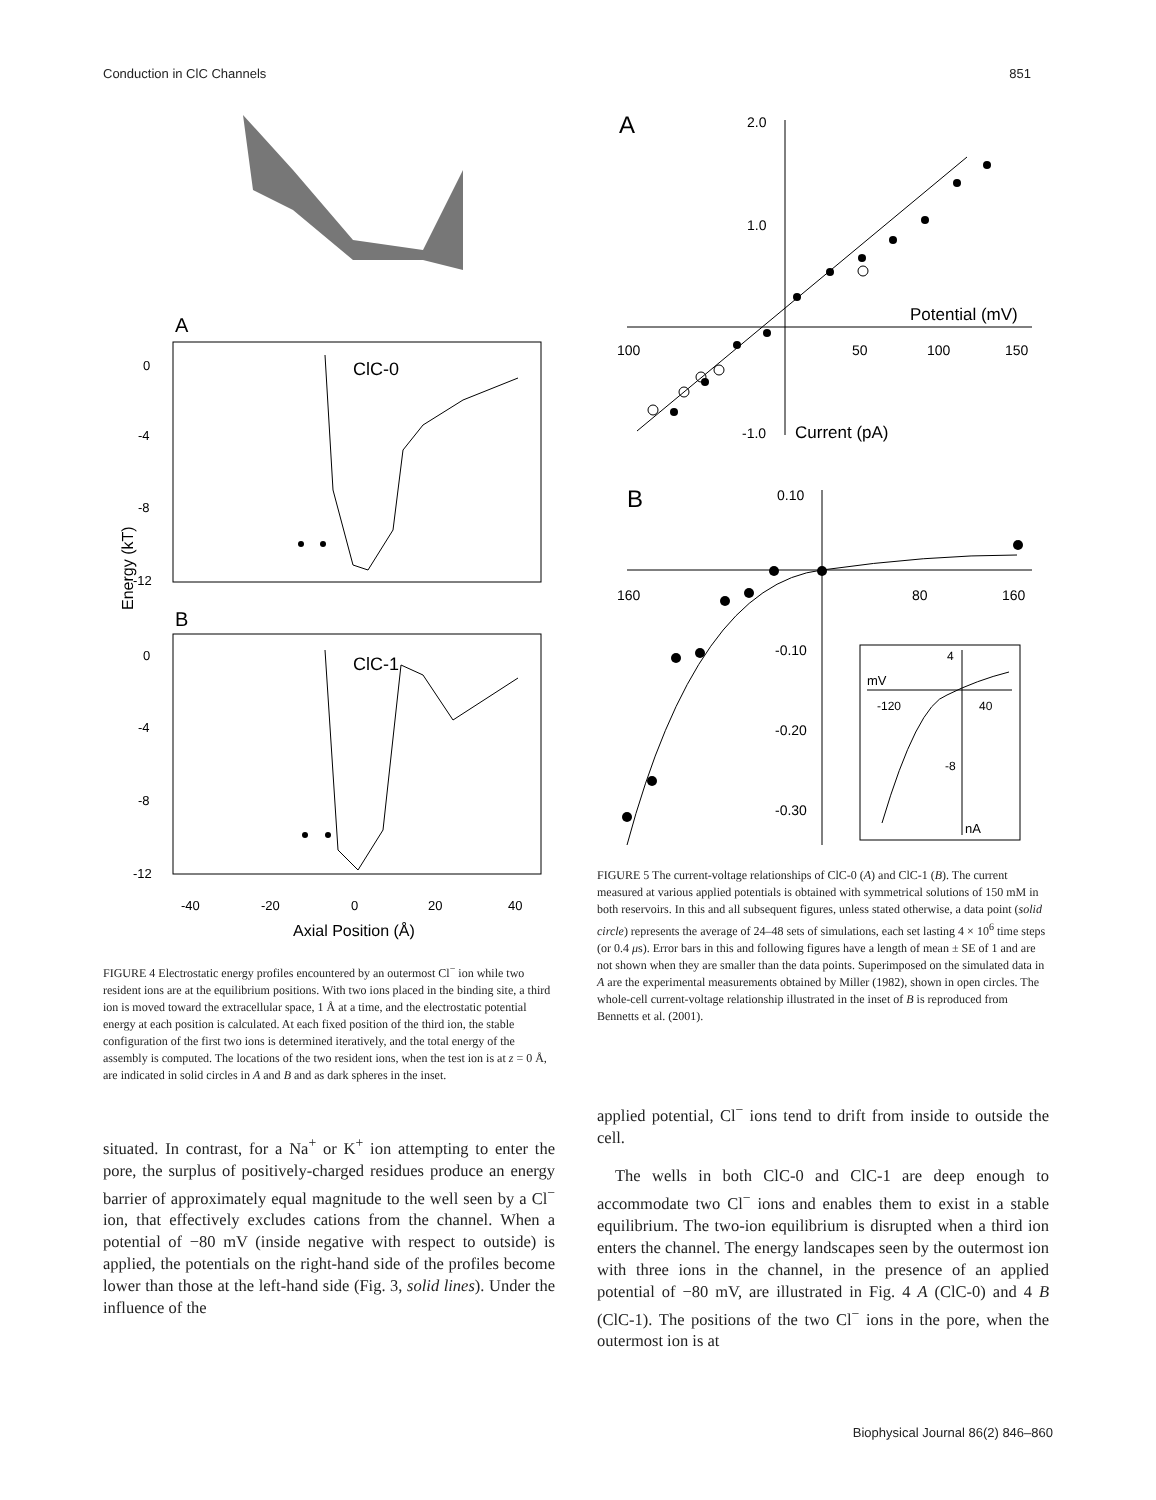Conduction in ClC Channels 851
A
ClC-0
B
ClC-1
Energy (kT)
0
-4
-8
-12
0
-4
-8
-12
-40
-20
0
20
40
Axial Position (Å)
FIGURE 4 Electrostatic energy profiles encountered by an outermost Cl<sup>−</sup> ion while two resident ions are at the equilibrium positions. With two ions placed in the binding site, a third ion is moved toward the extracellular space, 1 Å at a time, and the electrostatic potential energy at each position is calculated. At each fixed position of the third ion, the stable configuration of the first two ions is determined iteratively, and the total energy of the assembly is computed. The locations of the two resident ions, when the test ion is at z = 0 Å, are indicated in solid circles in A and B and as dark spheres in the inset.
situated. In contrast, for a Na<sup>+</sup> or K<sup>+</sup> ion attempting to enter the pore, the surplus of positively-charged residues produce an energy barrier of approximately equal magnitude to the well seen by a Cl<sup>−</sup> ion, that effectively excludes cations from the channel. When a potential of −80 mV (inside negative with respect to outside) is applied, the potentials on the right-hand side of the profiles become lower than those at the left-hand side (Fig. 3, solid lines). Under the influence of the
A
2.0
1.0
-1.0
Current (pA)
Potential (mV)
100
50
100
150
B
0.10
-0.10
-0.20
-0.30
160
80
160
4
mV
-120
40
-8
nA
FIGURE 5 The current-voltage relationships of ClC-0 (A) and ClC-1 (B). The current measured at various applied potentials is obtained with symmetrical solutions of 150 mM in both reservoirs. In this and all subsequent figures, unless stated otherwise, a data point (solid circle) represents the average of 24–48 sets of simulations, each set lasting 4 × 10<sup>6</sup> time steps (or 0.4 μs). Error bars in this and following figures have a length of mean ± SE of 1 and are not shown when they are smaller than the data points. Superimposed on the simulated data in A are the experimental measurements obtained by Miller (1982), shown in open circles. The whole-cell current-voltage relationship illustrated in the inset of B is reproduced from Bennetts et al. (2001).
applied potential, Cl<sup>−</sup> ions tend to drift from inside to outside the cell.
The wells in both ClC-0 and ClC-1 are deep enough to accommodate two Cl<sup>−</sup> ions and enables them to exist in a stable equilibrium. The two-ion equilibrium is disrupted when a third ion enters the channel. The energy landscapes seen by the outermost ion with three ions in the channel, in the presence of an applied potential of −80 mV, are illustrated in Fig. 4 A (ClC-0) and 4 B (ClC-1). The positions of the two Cl<sup>−</sup> ions in the pore, when the outermost ion is at
Biophysical Journal 86(2) 846–860